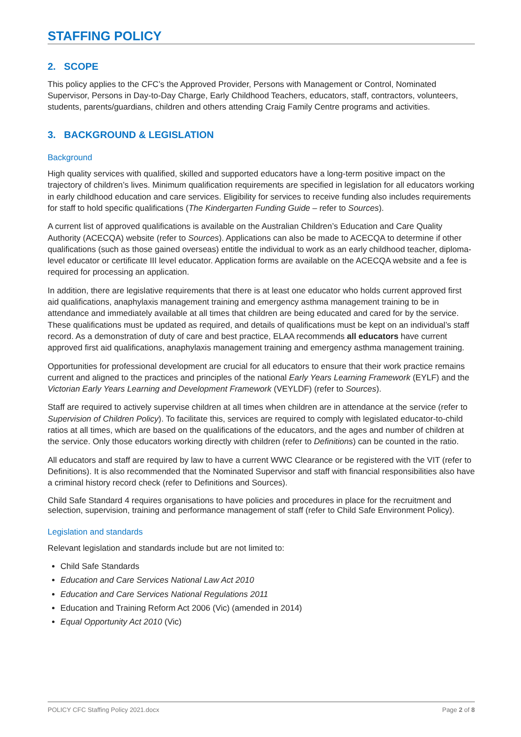STAFFING POLICY
2. SCOPE
This policy applies to the CFC’s the Approved Provider, Persons with Management or Control, Nominated Supervisor, Persons in Day-to-Day Charge, Early Childhood Teachers, educators, staff, contractors, volunteers, students, parents/guardians, children and others attending Craig Family Centre programs and activities.
3. BACKGROUND & LEGISLATION
Background
High quality services with qualified, skilled and supported educators have a long-term positive impact on the trajectory of children’s lives. Minimum qualification requirements are specified in legislation for all educators working in early childhood education and care services. Eligibility for services to receive funding also includes requirements for staff to hold specific qualifications (The Kindergarten Funding Guide – refer to Sources).
A current list of approved qualifications is available on the Australian Children’s Education and Care Quality Authority (ACECQA) website (refer to Sources). Applications can also be made to ACECQA to determine if other qualifications (such as those gained overseas) entitle the individual to work as an early childhood teacher, diploma-level educator or certificate III level educator. Application forms are available on the ACECQA website and a fee is required for processing an application.
In addition, there are legislative requirements that there is at least one educator who holds current approved first aid qualifications, anaphylaxis management training and emergency asthma management training to be in attendance and immediately available at all times that children are being educated and cared for by the service. These qualifications must be updated as required, and details of qualifications must be kept on an individual’s staff record. As a demonstration of duty of care and best practice, ELAA recommends all educators have current approved first aid qualifications, anaphylaxis management training and emergency asthma management training.
Opportunities for professional development are crucial for all educators to ensure that their work practice remains current and aligned to the practices and principles of the national Early Years Learning Framework (EYLF) and the Victorian Early Years Learning and Development Framework (VEYLDF) (refer to Sources).
Staff are required to actively supervise children at all times when children are in attendance at the service (refer to Supervision of Children Policy). To facilitate this, services are required to comply with legislated educator-to-child ratios at all times, which are based on the qualifications of the educators, and the ages and number of children at the service. Only those educators working directly with children (refer to Definitions) can be counted in the ratio.
All educators and staff are required by law to have a current WWC Clearance or be registered with the VIT (refer to Definitions). It is also recommended that the Nominated Supervisor and staff with financial responsibilities also have a criminal history record check (refer to Definitions and Sources).
Child Safe Standard 4 requires organisations to have policies and procedures in place for the recruitment and selection, supervision, training and performance management of staff (refer to Child Safe Environment Policy).
Legislation and standards
Relevant legislation and standards include but are not limited to:
Child Safe Standards
Education and Care Services National Law Act 2010
Education and Care Services National Regulations 2011
Education and Training Reform Act 2006 (Vic) (amended in 2014)
Equal Opportunity Act 2010 (Vic)
POLICY CFC Staffing Policy 2021.docx Page 2 of 8